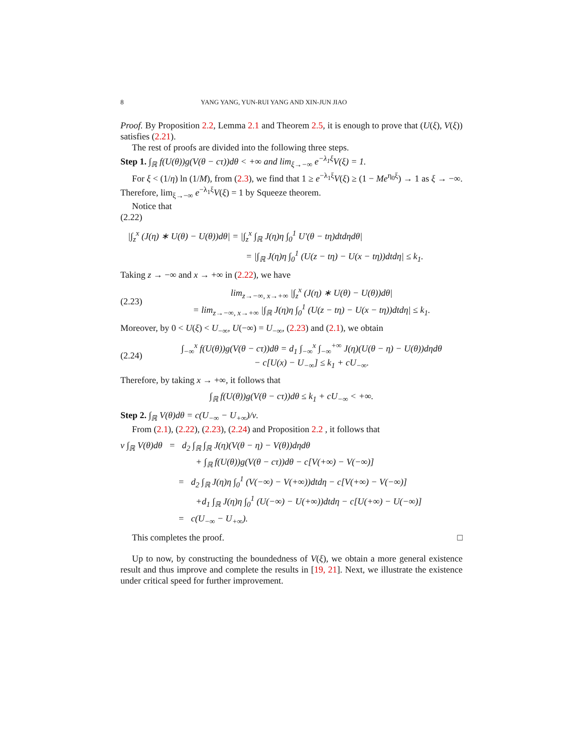8 YANG YANG, YUN-RUI YANG AND XIN-JUN JIAO
Proof. By Proposition 2.2, Lemma 2.1 and Theorem 2.5, it is enough to prove that (U(ξ), V(ξ)) satisfies (2.21).
The rest of proofs are divided into the following three steps.
Step 1. ∫<sub>ℝ</sub> f(U(θ))g(V(θ − cτ))dθ < +∞ and lim<sub>ξ→−∞</sub> e<sup>−λ<sub>1</sub>ξ</sup>V(ξ) = 1.
For ξ < (1/η) ln (1/M), from (2.3), we find that 1 ≥ e<sup>−λ<sub>1</sub>ξ</sup>V(ξ) ≥ (1 − Me<sup>η<sub>0</sub>ξ</sup>) → 1 as ξ → −∞. Therefore, lim<sub>ξ→−∞</sub> e<sup>−λ<sub>1</sub>ξ</sup>V(ξ) = 1 by Squeeze theorem.
Notice that
(2.22)
|∫<sub>z</sub><sup>x</sup> (J(η) ∗ U(θ) − U(θ))dθ| = |∫<sub>z</sub><sup>x</sup> ∫<sub>ℝ</sub> J(η)η ∫<sub>0</sub><sup>1</sup> U′(θ − tη)dtdηdθ|
= |∫<sub>ℝ</sub> J(η)η ∫<sub>0</sub><sup>1</sup> (U(z − tη) − U(x − tη))dtdη| ≤ k<sub>1</sub>.
Taking z → −∞ and x → +∞ in (2.22), we have
(2.23) lim<sub>z→−∞, x→+∞</sub> |∫<sub>z</sub><sup>x</sup> (J(η) ∗ U(θ) − U(θ))dθ|
= lim<sub>z→−∞, x→+∞</sub> |∫<sub>ℝ</sub> J(η)η ∫<sub>0</sub><sup>1</sup> (U(z − tη) − U(x − tη))dtdη| ≤ k<sub>1</sub>.
Moreover, by 0 < U(ξ) < U<sub>−∞</sub>, U(−∞) = U<sub>−∞</sub>, (2.23) and (2.1), we obtain
(2.24) ∫<sub>−∞</sub><sup>x</sup> f(U(θ))g(V(θ − cτ))dθ = d<sub>1</sub> ∫<sub>−∞</sub><sup>x</sup> ∫<sub>−∞</sub><sup>+∞</sup> J(η)(U(θ − η) − U(θ))dηdθ
− c[U(x) − U<sub>−∞</sub>] ≤ k<sub>1</sub> + cU<sub>−∞</sub>.
Therefore, by taking x → +∞, it follows that
∫<sub>ℝ</sub> f(U(θ))g(V(θ − cτ))dθ ≤ k<sub>1</sub> + cU<sub>−∞</sub> < +∞.
Step 2. ∫<sub>ℝ</sub> V(θ)dθ = c(U<sub>−∞</sub> − U<sub>+∞</sub>)/ν.
From (2.1), (2.22), (2.23), (2.24) and Proposition 2.2 , it follows that
ν ∫<sub>ℝ</sub> V(θ)dθ = d<sub>2</sub> ∫<sub>ℝ</sub> ∫<sub>ℝ</sub> J(η)(V(θ − η) − V(θ))dηdθ
+ ∫<sub>ℝ</sub> f(U(θ))g(V(θ − cτ))dθ − c[V(+∞) − V(−∞)]
= d<sub>2</sub> ∫<sub>ℝ</sub> J(η)η ∫<sub>0</sub><sup>1</sup> (V(−∞) − V(+∞))dtdη − c[V(+∞) − V(−∞)]
+d<sub>1</sub> ∫<sub>ℝ</sub> J(η)η ∫<sub>0</sub><sup>1</sup> (U(−∞) − U(+∞))dtdη − c[U(+∞) − U(−∞)]
= c(U<sub>−∞</sub> − U<sub>+∞</sub>).
This completes the proof. □
Up to now, by constructing the boundedness of V(ξ), we obtain a more general existence result and thus improve and complete the results in [19, 21]. Next, we illustrate the existence under critical speed for further improvement.